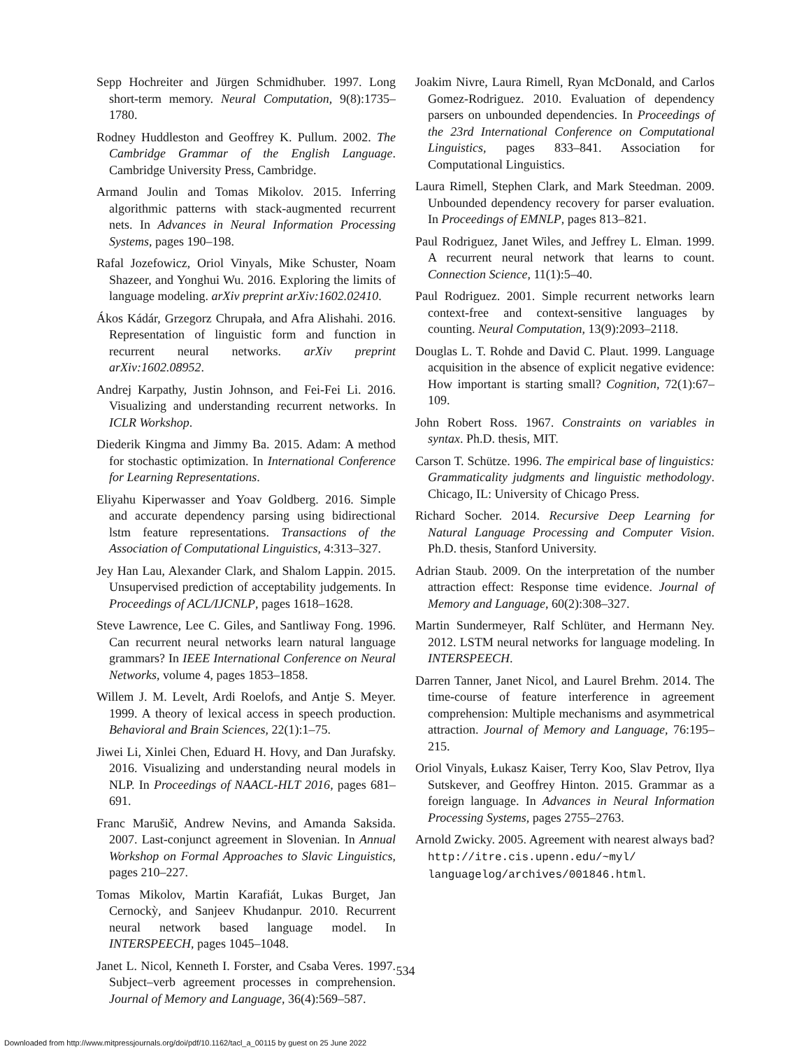Sepp Hochreiter and Jürgen Schmidhuber. 1997. Long short-term memory. Neural Computation, 9(8):1735–1780.
Rodney Huddleston and Geoffrey K. Pullum. 2002. The Cambridge Grammar of the English Language. Cambridge University Press, Cambridge.
Armand Joulin and Tomas Mikolov. 2015. Inferring algorithmic patterns with stack-augmented recurrent nets. In Advances in Neural Information Processing Systems, pages 190–198.
Rafal Jozefowicz, Oriol Vinyals, Mike Schuster, Noam Shazeer, and Yonghui Wu. 2016. Exploring the limits of language modeling. arXiv preprint arXiv:1602.02410.
Ákos Kádár, Grzegorz Chrupała, and Afra Alishahi. 2016. Representation of linguistic form and function in recurrent neural networks. arXiv preprint arXiv:1602.08952.
Andrej Karpathy, Justin Johnson, and Fei-Fei Li. 2016. Visualizing and understanding recurrent networks. In ICLR Workshop.
Diederik Kingma and Jimmy Ba. 2015. Adam: A method for stochastic optimization. In International Conference for Learning Representations.
Eliyahu Kiperwasser and Yoav Goldberg. 2016. Simple and accurate dependency parsing using bidirectional lstm feature representations. Transactions of the Association of Computational Linguistics, 4:313–327.
Jey Han Lau, Alexander Clark, and Shalom Lappin. 2015. Unsupervised prediction of acceptability judgements. In Proceedings of ACL/IJCNLP, pages 1618–1628.
Steve Lawrence, Lee C. Giles, and Santliway Fong. 1996. Can recurrent neural networks learn natural language grammars? In IEEE International Conference on Neural Networks, volume 4, pages 1853–1858.
Willem J. M. Levelt, Ardi Roelofs, and Antje S. Meyer. 1999. A theory of lexical access in speech production. Behavioral and Brain Sciences, 22(1):1–75.
Jiwei Li, Xinlei Chen, Eduard H. Hovy, and Dan Jurafsky. 2016. Visualizing and understanding neural models in NLP. In Proceedings of NAACL-HLT 2016, pages 681–691.
Franc Marušič, Andrew Nevins, and Amanda Saksida. 2007. Last-conjunct agreement in Slovenian. In Annual Workshop on Formal Approaches to Slavic Linguistics, pages 210–227.
Tomas Mikolov, Martin Karafiát, Lukas Burget, Jan Cernockỳ, and Sanjeev Khudanpur. 2010. Recurrent neural network based language model. In INTERSPEECH, pages 1045–1048.
Janet L. Nicol, Kenneth I. Forster, and Csaba Veres. 1997. Subject–verb agreement processes in comprehension. Journal of Memory and Language, 36(4):569–587.
Joakim Nivre, Laura Rimell, Ryan McDonald, and Carlos Gomez-Rodriguez. 2010. Evaluation of dependency parsers on unbounded dependencies. In Proceedings of the 23rd International Conference on Computational Linguistics, pages 833–841. Association for Computational Linguistics.
Laura Rimell, Stephen Clark, and Mark Steedman. 2009. Unbounded dependency recovery for parser evaluation. In Proceedings of EMNLP, pages 813–821.
Paul Rodriguez, Janet Wiles, and Jeffrey L. Elman. 1999. A recurrent neural network that learns to count. Connection Science, 11(1):5–40.
Paul Rodriguez. 2001. Simple recurrent networks learn context-free and context-sensitive languages by counting. Neural Computation, 13(9):2093–2118.
Douglas L. T. Rohde and David C. Plaut. 1999. Language acquisition in the absence of explicit negative evidence: How important is starting small? Cognition, 72(1):67–109.
John Robert Ross. 1967. Constraints on variables in syntax. Ph.D. thesis, MIT.
Carson T. Schütze. 1996. The empirical base of linguistics: Grammaticality judgments and linguistic methodology. Chicago, IL: University of Chicago Press.
Richard Socher. 2014. Recursive Deep Learning for Natural Language Processing and Computer Vision. Ph.D. thesis, Stanford University.
Adrian Staub. 2009. On the interpretation of the number attraction effect: Response time evidence. Journal of Memory and Language, 60(2):308–327.
Martin Sundermeyer, Ralf Schlüter, and Hermann Ney. 2012. LSTM neural networks for language modeling. In INTERSPEECH.
Darren Tanner, Janet Nicol, and Laurel Brehm. 2014. The time-course of feature interference in agreement comprehension: Multiple mechanisms and asymmetrical attraction. Journal of Memory and Language, 76:195–215.
Oriol Vinyals, Łukasz Kaiser, Terry Koo, Slav Petrov, Ilya Sutskever, and Geoffrey Hinton. 2015. Grammar as a foreign language. In Advances in Neural Information Processing Systems, pages 2755–2763.
Arnold Zwicky. 2005. Agreement with nearest always bad? http://itre.cis.upenn.edu/~myl/ languagelog/archives/001846.html.
534
Downloaded from http://www.mitpressjournals.org/doi/pdf/10.1162/tacl_a_00115 by guest on 25 June 2022